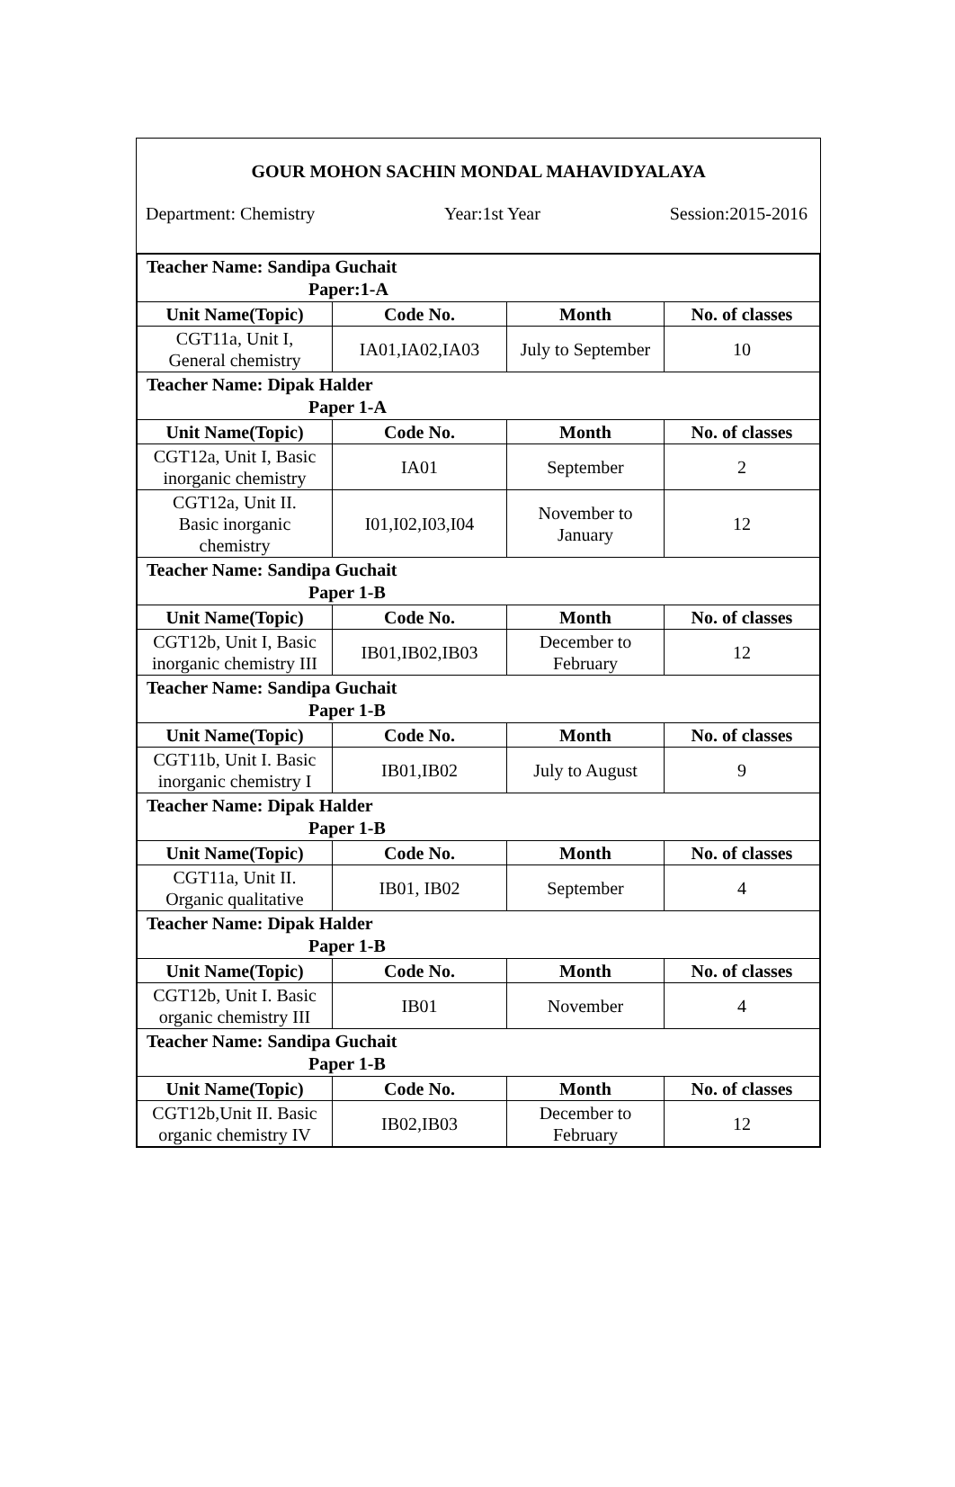GOUR MOHON SACHIN MONDAL MAHAVIDYALAYA
Department: Chemistry Year:1st Year Session:2015-2016
| Teacher Name: Sandipa Guchait Paper:1-A | | | |
| Unit Name(Topic) | Code No. | Month | No. of classes |
| CGT11a, Unit I, General chemistry | IA01,IA02,IA03 | July to September | 10 |
| Teacher Name: Dipak Halder Paper 1-A | | | |
| Unit Name(Topic) | Code No. | Month | No. of classes |
| CGT12a, Unit I, Basic inorganic chemistry | IA01 | September | 2 |
| CGT12a, Unit II. Basic inorganic chemistry | I01,I02,I03,I04 | November to January | 12 |
| Teacher Name: Sandipa Guchait Paper 1-B | | | |
| Unit Name(Topic) | Code No. | Month | No. of classes |
| CGT12b, Unit I, Basic inorganic chemistry III | IB01,IB02,IB03 | December to February | 12 |
| Teacher Name: Sandipa Guchait Paper 1-B | | | |
| Unit Name(Topic) | Code No. | Month | No. of classes |
| CGT11b, Unit I. Basic inorganic chemistry I | IB01,IB02 | July to August | 9 |
| Teacher Name: Dipak Halder Paper 1-B | | | |
| Unit Name(Topic) | Code No. | Month | No. of classes |
| CGT11a, Unit II. Organic qualitative | IB01, IB02 | September | 4 |
| Teacher Name: Dipak Halder Paper 1-B | | | |
| Unit Name(Topic) | Code No. | Month | No. of classes |
| CGT12b, Unit I. Basic organic chemistry III | IB01 | November | 4 |
| Teacher Name: Sandipa Guchait Paper 1-B | | | |
| Unit Name(Topic) | Code No. | Month | No. of classes |
| CGT12b,Unit II. Basic organic chemistry IV | IB02,IB03 | December to February | 12 |